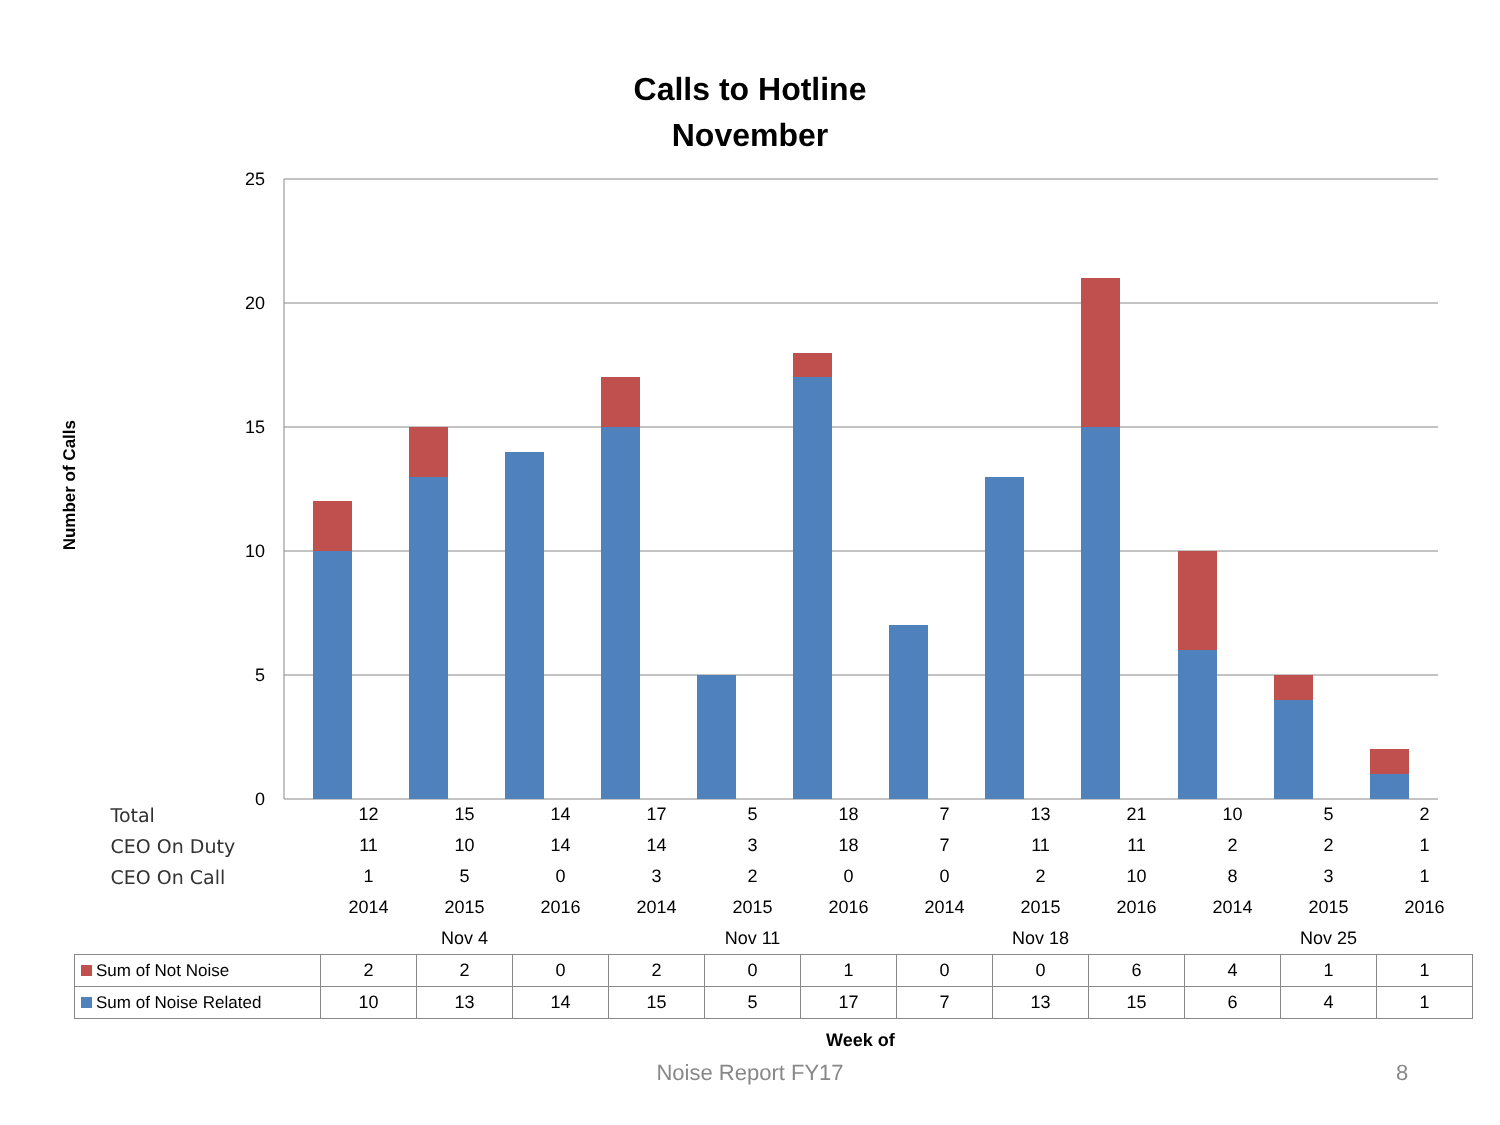Calls to Hotline
November
Number of Calls
25
20
15
10
5
0
| Total | 12 | 15 | 14 | 17 | 5 | 18 | 7 | 13 | 21 | 10 | 5 | 2 |
| CEO On Duty | 11 | 10 | 14 | 14 | 3 | 18 | 7 | 11 | 11 | 2 | 2 | 1 |
| CEO On Call | 1 | 5 | 0 | 3 | 2 | 0 | 0 | 2 | 10 | 8 | 3 | 1 |
| | 2014 | 2015 | 2016 | 2014 | 2015 | 2016 | 2014 | 2015 | 2016 | 2014 | 2015 | 2016 |
| | Nov 4 | | | Nov 11 | | | Nov 18 | | | Nov 25 | | |
| Sum of Not Noise | 2 | 2 | 0 | 2 | 0 | 1 | 0 | 0 | 6 | 4 | 1 | 1 |
| Sum of Noise Related | 10 | 13 | 14 | 15 | 5 | 17 | 7 | 13 | 15 | 6 | 4 | 1 |
Week of
Noise Report FY17 8